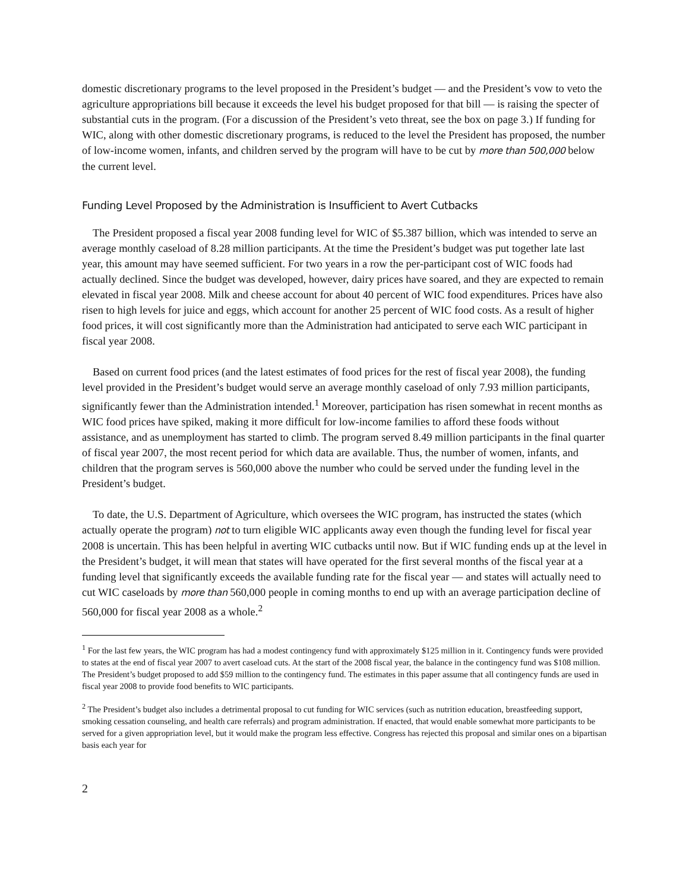domestic discretionary programs to the level proposed in the President’s budget — and the President’s vow to veto the agriculture appropriations bill because it exceeds the level his budget proposed for that bill — is raising the specter of substantial cuts in the program. (For a discussion of the President’s veto threat, see the box on page 3.) If funding for WIC, along with other domestic discretionary programs, is reduced to the level the President has proposed, the number of low-income women, infants, and children served by the program will have to be cut by more than 500,000 below the current level.
Funding Level Proposed by the Administration is Insufficient to Avert Cutbacks
The President proposed a fiscal year 2008 funding level for WIC of $5.387 billion, which was intended to serve an average monthly caseload of 8.28 million participants. At the time the President’s budget was put together late last year, this amount may have seemed sufficient. For two years in a row the per-participant cost of WIC foods had actually declined. Since the budget was developed, however, dairy prices have soared, and they are expected to remain elevated in fiscal year 2008. Milk and cheese account for about 40 percent of WIC food expenditures. Prices have also risen to high levels for juice and eggs, which account for another 25 percent of WIC food costs. As a result of higher food prices, it will cost significantly more than the Administration had anticipated to serve each WIC participant in fiscal year 2008.
Based on current food prices (and the latest estimates of food prices for the rest of fiscal year 2008), the funding level provided in the President’s budget would serve an average monthly caseload of only 7.93 million participants, significantly fewer than the Administration intended.<sup>1</sup> Moreover, participation has risen somewhat in recent months as WIC food prices have spiked, making it more difficult for low-income families to afford these foods without assistance, and as unemployment has started to climb. The program served 8.49 million participants in the final quarter of fiscal year 2007, the most recent period for which data are available. Thus, the number of women, infants, and children that the program serves is 560,000 above the number who could be served under the funding level in the President’s budget.
To date, the U.S. Department of Agriculture, which oversees the WIC program, has instructed the states (which actually operate the program) not to turn eligible WIC applicants away even though the funding level for fiscal year 2008 is uncertain. This has been helpful in averting WIC cutbacks until now. But if WIC funding ends up at the level in the President’s budget, it will mean that states will have operated for the first several months of the fiscal year at a funding level that significantly exceeds the available funding rate for the fiscal year — and states will actually need to cut WIC caseloads by more than 560,000 people in coming months to end up with an average participation decline of 560,000 for fiscal year 2008 as a whole.<sup>2</sup>
<sup>1</sup> For the last few years, the WIC program has had a modest contingency fund with approximately $125 million in it. Contingency funds were provided to states at the end of fiscal year 2007 to avert caseload cuts. At the start of the 2008 fiscal year, the balance in the contingency fund was $108 million. The President’s budget proposed to add $59 million to the contingency fund. The estimates in this paper assume that all contingency funds are used in fiscal year 2008 to provide food benefits to WIC participants.
<sup>2</sup> The President’s budget also includes a detrimental proposal to cut funding for WIC services (such as nutrition education, breastfeeding support, smoking cessation counseling, and health care referrals) and program administration. If enacted, that would enable somewhat more participants to be served for a given appropriation level, but it would make the program less effective. Congress has rejected this proposal and similar ones on a bipartisan basis each year for
2